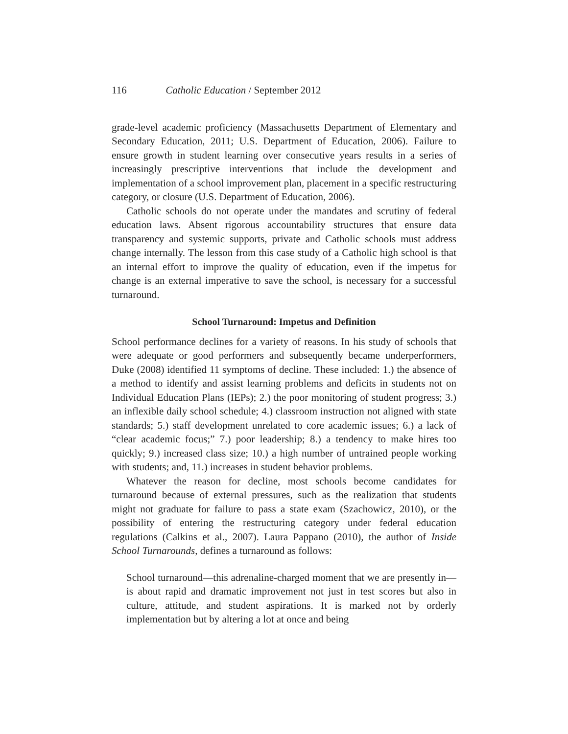116 Catholic Education / September 2012
grade-level academic proficiency (Massachusetts Department of Elementary and Secondary Education, 2011; U.S. Department of Education, 2006). Failure to ensure growth in student learning over consecutive years results in a series of increasingly prescriptive interventions that include the development and implementation of a school improvement plan, placement in a specific restructuring category, or closure (U.S. Department of Education, 2006).
Catholic schools do not operate under the mandates and scrutiny of federal education laws. Absent rigorous accountability structures that ensure data transparency and systemic supports, private and Catholic schools must address change internally. The lesson from this case study of a Catholic high school is that an internal effort to improve the quality of education, even if the impetus for change is an external imperative to save the school, is necessary for a successful turnaround.
School Turnaround: Impetus and Definition
School performance declines for a variety of reasons. In his study of schools that were adequate or good performers and subsequently became underperformers, Duke (2008) identified 11 symptoms of decline. These included: 1.) the absence of a method to identify and assist learning problems and deficits in students not on Individual Education Plans (IEPs); 2.) the poor monitoring of student progress; 3.) an inflexible daily school schedule; 4.) classroom instruction not aligned with state standards; 5.) staff development unrelated to core academic issues; 6.) a lack of “clear academic focus;” 7.) poor leadership; 8.) a tendency to make hires too quickly; 9.) increased class size; 10.) a high number of untrained people working with students; and, 11.) increases in student behavior problems.
Whatever the reason for decline, most schools become candidates for turnaround because of external pressures, such as the realization that students might not graduate for failure to pass a state exam (Szachowicz, 2010), or the possibility of entering the restructuring category under federal education regulations (Calkins et al., 2007). Laura Pappano (2010), the author of Inside School Turnarounds, defines a turnaround as follows:
School turnaround—this adrenaline-charged moment that we are presently in—is about rapid and dramatic improvement not just in test scores but also in culture, attitude, and student aspirations. It is marked not by orderly implementation but by altering a lot at once and being